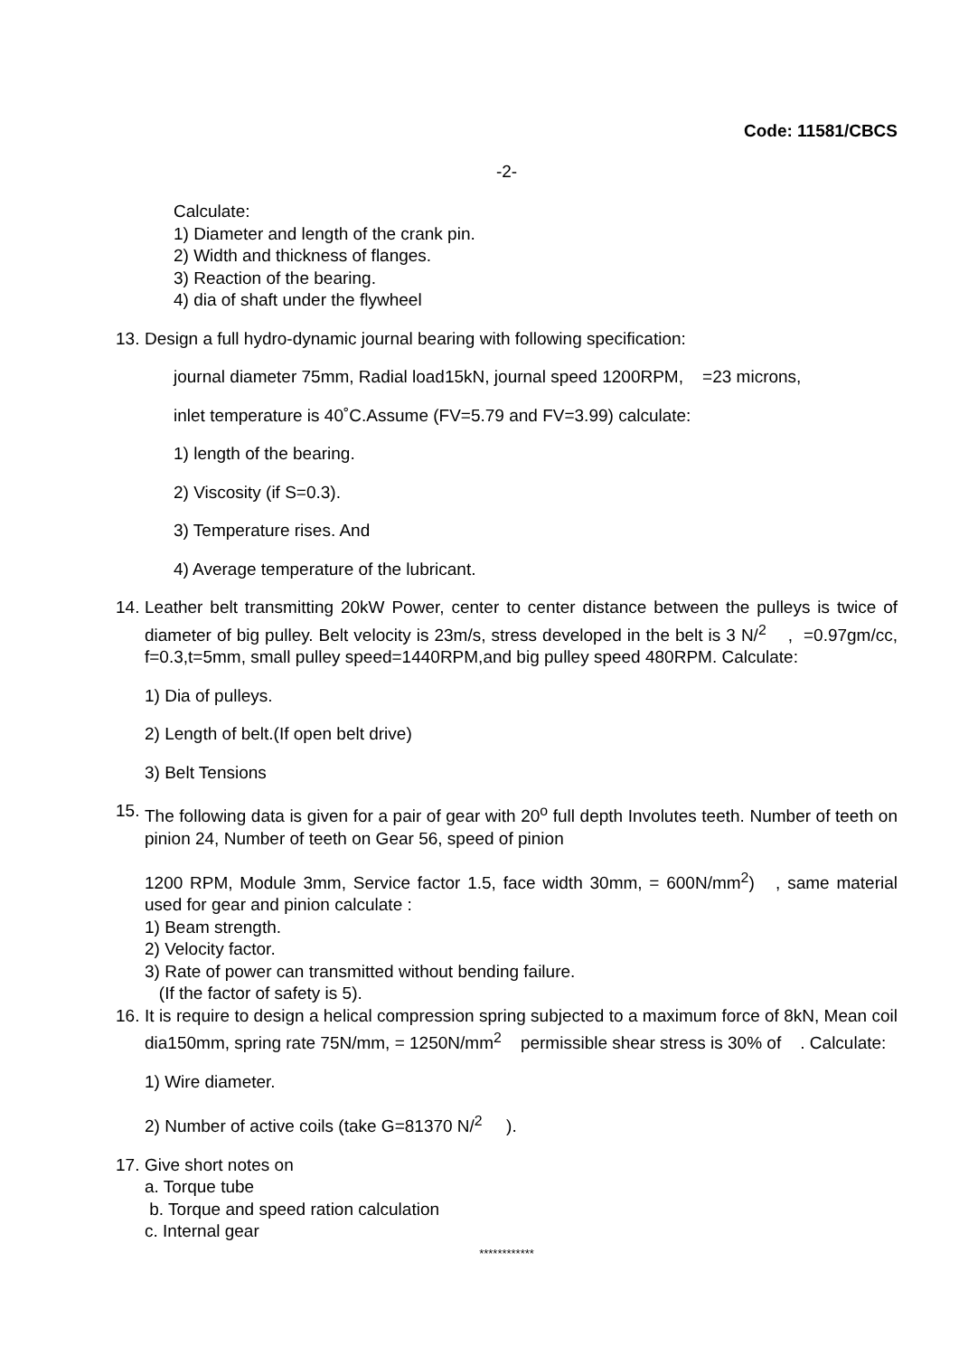Code: 11581/CBCS
-2-
Calculate:
1) Diameter and length of the crank pin.
2) Width and thickness of flanges.
3) Reaction of the bearing.
4) dia of shaft under the flywheel
13. Design a full hydro-dynamic journal bearing with following specification:
journal diameter 75mm, Radial load15kN, journal speed 1200RPM, =23 microns,
inlet temperature is 40˚C.Assume (FV=5.79 and FV=3.99) calculate:
1) length of the bearing.
2) Viscosity (if S=0.3).
3) Temperature rises. And
4) Average temperature of the lubricant.
14. Leather belt transmitting 20kW Power, center to center distance between the pulleys is twice of diameter of big pulley. Belt velocity is 23m/s, stress developed in the belt is 3 N/<sup>2</sup> , =0.97gm/cc, f=0.3,t=5mm, small pulley speed=1440RPM,and big pulley speed 480RPM. Calculate:
1) Dia of pulleys.
2) Length of belt.(If open belt drive)
3) Belt Tensions
15. The following data is given for a pair of gear with 20<sup>o</sup> full depth Involutes teeth. Number of teeth on pinion 24, Number of teeth on Gear 56, speed of pinion
1200 RPM, Module 3mm, Service factor 1.5, face width 30mm, = 600N/mm<sup>2</sup>) , same material used for gear and pinion calculate :
1) Beam strength.
2) Velocity factor.
3) Rate of power can transmitted without bending failure.
(If the factor of safety is 5).
16. It is require to design a helical compression spring subjected to a maximum force of 8kN, Mean coil dia150mm, spring rate 75N/mm, = 1250N/mm<sup>2</sup> permissible shear stress is 30% of . Calculate:
1) Wire diameter.
2) Number of active coils (take G=81370 N/<sup>2</sup> ).
17. Give short notes on
a. Torque tube
b. Torque and speed ration calculation
c. Internal gear
************